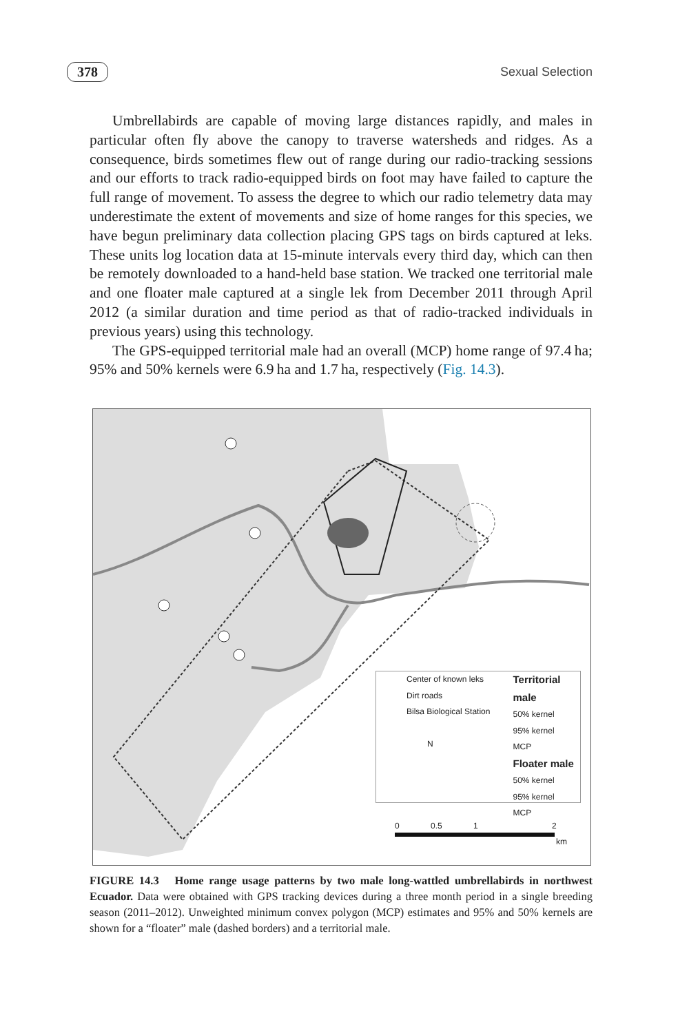378 Sexual Selection
Umbrellabirds are capable of moving large distances rapidly, and males in particular often fly above the canopy to traverse watersheds and ridges. As a consequence, birds sometimes flew out of range during our radio-tracking sessions and our efforts to track radio-equipped birds on foot may have failed to capture the full range of movement. To assess the degree to which our radio telemetry data may underestimate the extent of movements and size of home ranges for this species, we have begun preliminary data collection placing GPS tags on birds captured at leks. These units log location data at 15-minute intervals every third day, which can then be remotely downloaded to a hand-held base station. We tracked one territorial male and one floater male captured at a single lek from December 2011 through April 2012 (a similar duration and time period as that of radio-tracked individuals in previous years) using this technology.
The GPS-equipped territorial male had an overall (MCP) home range of 97.4 ha; 95% and 50% kernels were 6.9 ha and 1.7 ha, respectively (Fig. 14.3).
Center of known leks
Dirt roads
Bilsa Biological Station
N
Territorial male
50% kernel
95% kernel
MCP
Floater male
50% kernel
95% kernel
MCP
0 0.5 1 2
km
FIGURE 14.3 Home range usage patterns by two male long-wattled umbrellabirds in northwest Ecuador. Data were obtained with GPS tracking devices during a three month period in a single breeding season (2011–2012). Unweighted minimum convex polygon (MCP) estimates and 95% and 50% kernels are shown for a “floater” male (dashed borders) and a territorial male.